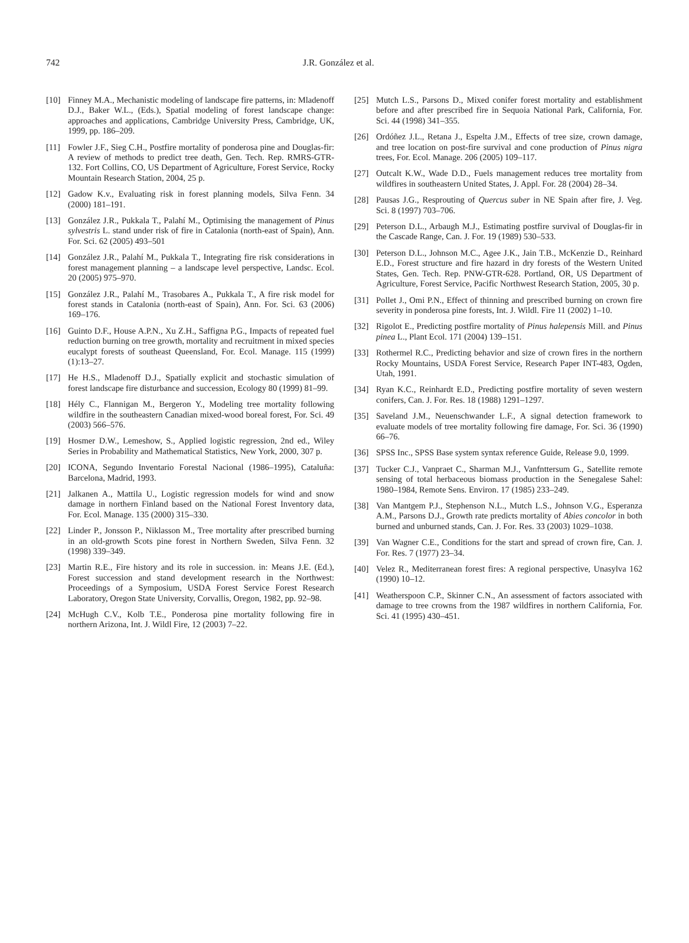742 J.R. González et al.
[10] Finney M.A., Mechanistic modeling of landscape fire patterns, in: Mladenoff D.J., Baker W.L., (Eds.), Spatial modeling of forest landscape change: approaches and applications, Cambridge University Press, Cambridge, UK, 1999, pp. 186–209.
[11] Fowler J.F., Sieg C.H., Postfire mortality of ponderosa pine and Douglas-fir: A review of methods to predict tree death, Gen. Tech. Rep. RMRS-GTR-132. Fort Collins, CO, US Department of Agriculture, Forest Service, Rocky Mountain Research Station, 2004, 25 p.
[12] Gadow K.v., Evaluating risk in forest planning models, Silva Fenn. 34 (2000) 181–191.
[13] González J.R., Pukkala T., Palahí M., Optimising the management of Pinus sylvestris L. stand under risk of fire in Catalonia (north-east of Spain), Ann. For. Sci. 62 (2005) 493–501
[14] González J.R., Palahí M., Pukkala T., Integrating fire risk considerations in forest management planning – a landscape level perspective, Landsc. Ecol. 20 (2005) 975–970.
[15] González J.R., Palahí M., Trasobares A., Pukkala T., A fire risk model for forest stands in Catalonia (north-east of Spain), Ann. For. Sci. 63 (2006) 169–176.
[16] Guinto D.F., House A.P.N., Xu Z.H., Saffigna P.G., Impacts of repeated fuel reduction burning on tree growth, mortality and recruitment in mixed species eucalypt forests of southeast Queensland, For. Ecol. Manage. 115 (1999) (1):13–27.
[17] He H.S., Mladenoff D.J., Spatially explicit and stochastic simulation of forest landscape fire disturbance and succession, Ecology 80 (1999) 81–99.
[18] Hély C., Flannigan M., Bergeron Y., Modeling tree mortality following wildfire in the southeastern Canadian mixed-wood boreal forest, For. Sci. 49 (2003) 566–576.
[19] Hosmer D.W., Lemeshow, S., Applied logistic regression, 2nd ed., Wiley Series in Probability and Mathematical Statistics, New York, 2000, 307 p.
[20] ICONA, Segundo Inventario Forestal Nacional (1986–1995), Cataluña: Barcelona, Madrid, 1993.
[21] Jalkanen A., Mattila U., Logistic regression models for wind and snow damage in northern Finland based on the National Forest Inventory data, For. Ecol. Manage. 135 (2000) 315–330.
[22] Linder P., Jonsson P., Niklasson M., Tree mortality after prescribed burning in an old-growth Scots pine forest in Northern Sweden, Silva Fenn. 32 (1998) 339–349.
[23] Martin R.E., Fire history and its role in succession. in: Means J.E. (Ed.), Forest succession and stand development research in the Northwest: Proceedings of a Symposium, USDA Forest Service Forest Research Laboratory, Oregon State University, Corvallis, Oregon, 1982, pp. 92–98.
[24] McHugh C.V., Kolb T.E., Ponderosa pine mortality following fire in northern Arizona, Int. J. Wildl Fire, 12 (2003) 7–22.
[25] Mutch L.S., Parsons D., Mixed conifer forest mortality and establishment before and after prescribed fire in Sequoia National Park, California, For. Sci. 44 (1998) 341–355.
[26] Ordóñez J.L., Retana J., Espelta J.M., Effects of tree size, crown damage, and tree location on post-fire survival and cone production of Pinus nigra trees, For. Ecol. Manage. 206 (2005) 109–117.
[27] Outcalt K.W., Wade D.D., Fuels management reduces tree mortality from wildfires in southeastern United States, J. Appl. For. 28 (2004) 28–34.
[28] Pausas J.G., Resprouting of Quercus suber in NE Spain after fire, J. Veg. Sci. 8 (1997) 703–706.
[29] Peterson D.L., Arbaugh M.J., Estimating postfire survival of Douglas-fir in the Cascade Range, Can. J. For. 19 (1989) 530–533.
[30] Peterson D.L., Johnson M.C., Agee J.K., Jain T.B., McKenzie D., Reinhard E.D., Forest structure and fire hazard in dry forests of the Western United States, Gen. Tech. Rep. PNW-GTR-628. Portland, OR, US Department of Agriculture, Forest Service, Pacific Northwest Research Station, 2005, 30 p.
[31] Pollet J., Omi P.N., Effect of thinning and prescribed burning on crown fire severity in ponderosa pine forests, Int. J. Wildl. Fire 11 (2002) 1–10.
[32] Rigolot E., Predicting postfire mortality of Pinus halepensis Mill. and Pinus pinea L., Plant Ecol. 171 (2004) 139–151.
[33] Rothermel R.C., Predicting behavior and size of crown fires in the northern Rocky Mountains, USDA Forest Service, Research Paper INT-483, Ogden, Utah, 1991.
[34] Ryan K.C., Reinhardt E.D., Predicting postfire mortality of seven western conifers, Can. J. For. Res. 18 (1988) 1291–1297.
[35] Saveland J.M., Neuenschwander L.F., A signal detection framework to evaluate models of tree mortality following fire damage, For. Sci. 36 (1990) 66–76.
[36] SPSS Inc., SPSS Base system syntax reference Guide, Release 9.0, 1999.
[37] Tucker C.J., Vanpraet C., Sharman M.J., Vanfnttersum G., Satellite remote sensing of total herbaceous biomass production in the Senegalese Sahel: 1980–1984, Remote Sens. Environ. 17 (1985) 233–249.
[38] Van Mantgem P.J., Stephenson N.L., Mutch L.S., Johnson V.G., Esperanza A.M., Parsons D.J., Growth rate predicts mortality of Abies concolor in both burned and unburned stands, Can. J. For. Res. 33 (2003) 1029–1038.
[39] Van Wagner C.E., Conditions for the start and spread of crown fire, Can. J. For. Res. 7 (1977) 23–34.
[40] Velez R., Mediterranean forest fires: A regional perspective, Unasylva 162 (1990) 10–12.
[41] Weatherspoon C.P., Skinner C.N., An assessment of factors associated with damage to tree crowns from the 1987 wildfires in northern California, For. Sci. 41 (1995) 430–451.